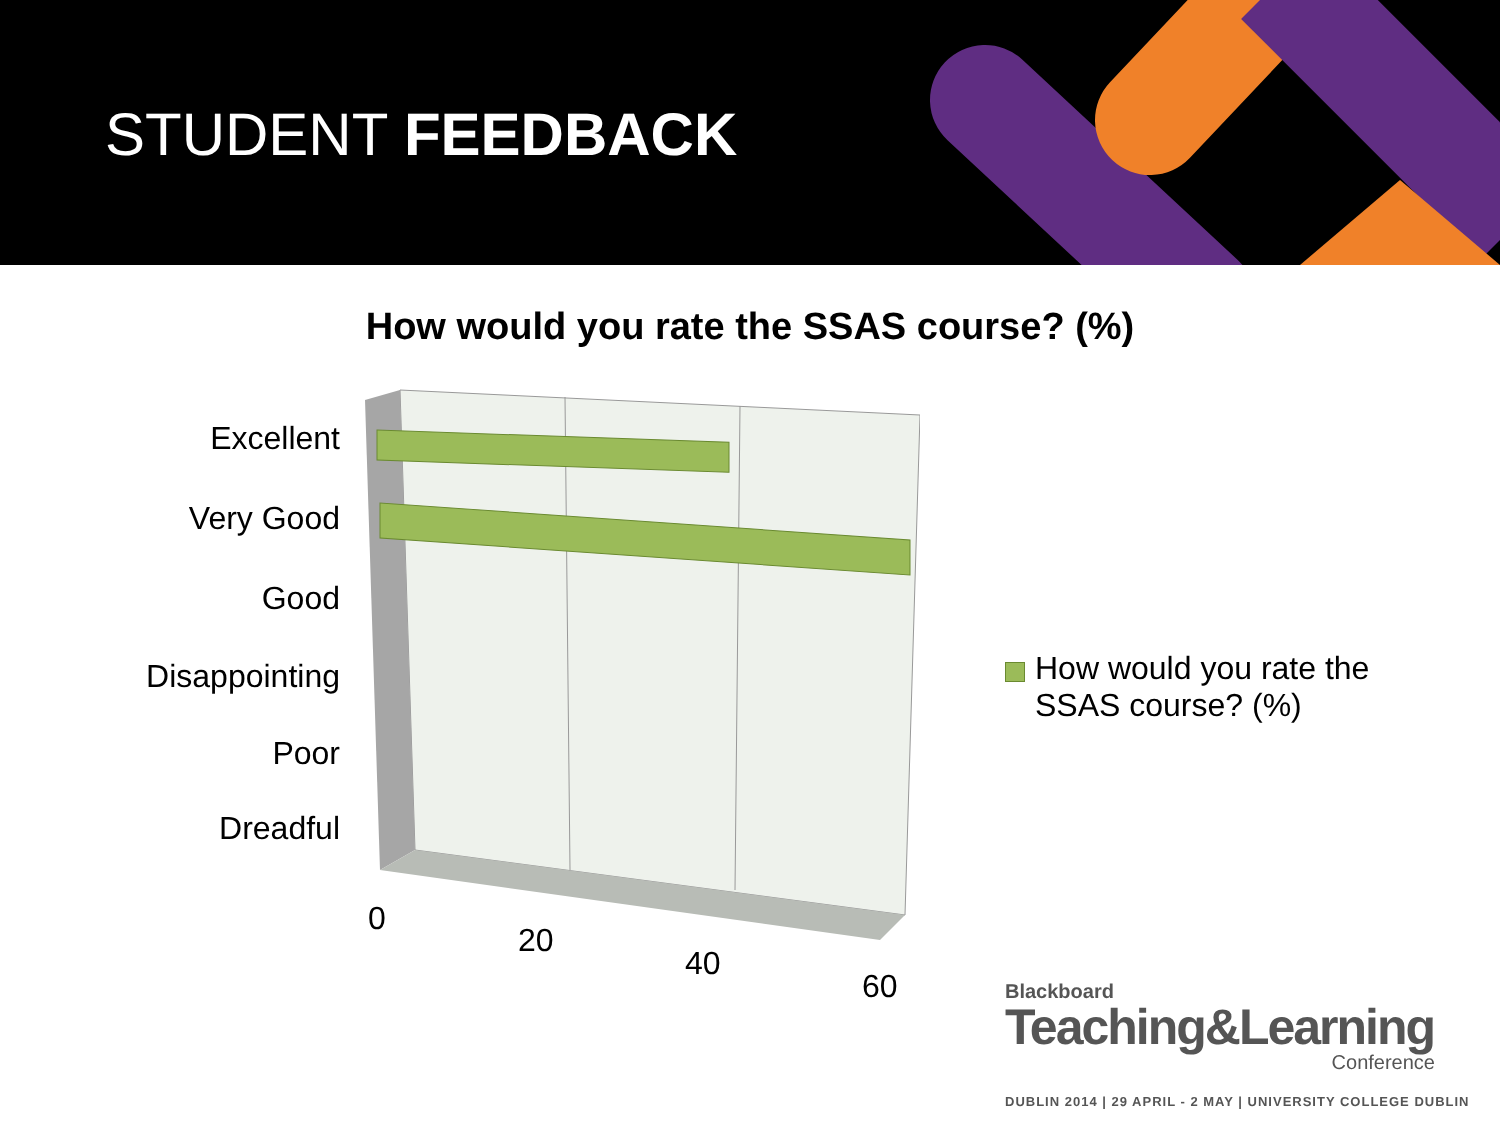STUDENT FEEDBACK
How would you rate the SSAS course? (%)
Excellent
Very Good
Good
Disappointing
Poor
Dreadful
0
20
40
60
How would you rate the SSAS course? (%)
Blackboard
Teaching&Learning
Conference
DUBLIN 2014 | 29 APRIL - 2 MAY | UNIVERSITY COLLEGE DUBLIN